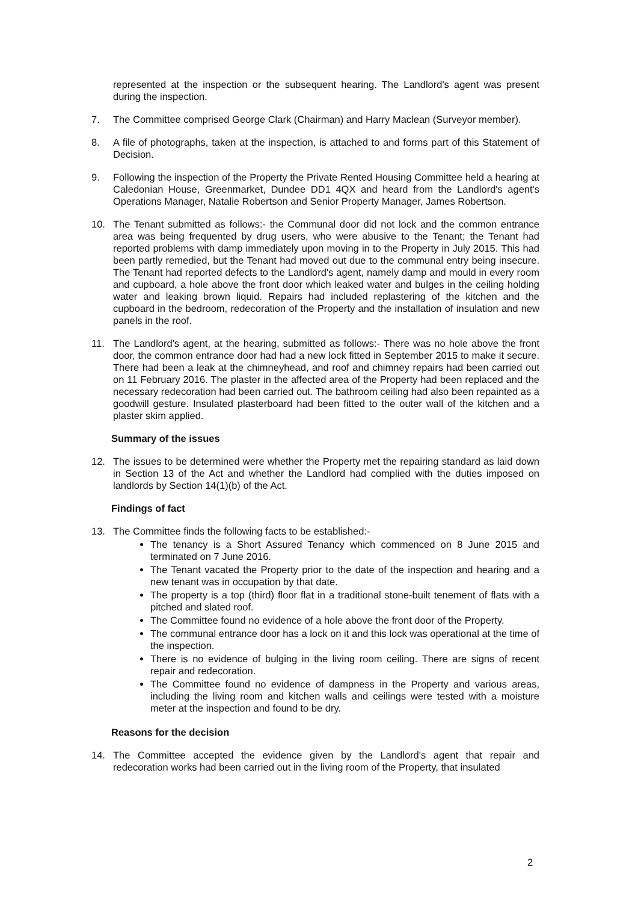represented at the inspection or the subsequent hearing. The Landlord's agent was present during the inspection.
7. The Committee comprised George Clark (Chairman) and Harry Maclean (Surveyor member).
8. A file of photographs, taken at the inspection, is attached to and forms part of this Statement of Decision.
9. Following the inspection of the Property the Private Rented Housing Committee held a hearing at Caledonian House, Greenmarket, Dundee DD1 4QX and heard from the Landlord's agent's Operations Manager, Natalie Robertson and Senior Property Manager, James Robertson.
10. The Tenant submitted as follows:- the Communal door did not lock and the common entrance area was being frequented by drug users, who were abusive to the Tenant; the Tenant had reported problems with damp immediately upon moving in to the Property in July 2015. This had been partly remedied, but the Tenant had moved out due to the communal entry being insecure. The Tenant had reported defects to the Landlord's agent, namely damp and mould in every room and cupboard, a hole above the front door which leaked water and bulges in the ceiling holding water and leaking brown liquid. Repairs had included replastering of the kitchen and the cupboard in the bedroom, redecoration of the Property and the installation of insulation and new panels in the roof.
11. The Landlord's agent, at the hearing, submitted as follows:- There was no hole above the front door, the common entrance door had had a new lock fitted in September 2015 to make it secure. There had been a leak at the chimneyhead, and roof and chimney repairs had been carried out on 11 February 2016. The plaster in the affected area of the Property had been replaced and the necessary redecoration had been carried out. The bathroom ceiling had also been repainted as a goodwill gesture. Insulated plasterboard had been fitted to the outer wall of the kitchen and a plaster skim applied.
Summary of the issues
12. The issues to be determined were whether the Property met the repairing standard as laid down in Section 13 of the Act and whether the Landlord had complied with the duties imposed on landlords by Section 14(1)(b) of the Act.
Findings of fact
13. The Committee finds the following facts to be established:-
The tenancy is a Short Assured Tenancy which commenced on 8 June 2015 and terminated on 7 June 2016.
The Tenant vacated the Property prior to the date of the inspection and hearing and a new tenant was in occupation by that date.
The property is a top (third) floor flat in a traditional stone-built tenement of flats with a pitched and slated roof.
The Committee found no evidence of a hole above the front door of the Property.
The communal entrance door has a lock on it and this lock was operational at the time of the inspection.
There is no evidence of bulging in the living room ceiling. There are signs of recent repair and redecoration.
The Committee found no evidence of dampness in the Property and various areas, including the living room and kitchen walls and ceilings were tested with a moisture meter at the inspection and found to be dry.
Reasons for the decision
14. The Committee accepted the evidence given by the Landlord's agent that repair and redecoration works had been carried out in the living room of the Property, that insulated
2